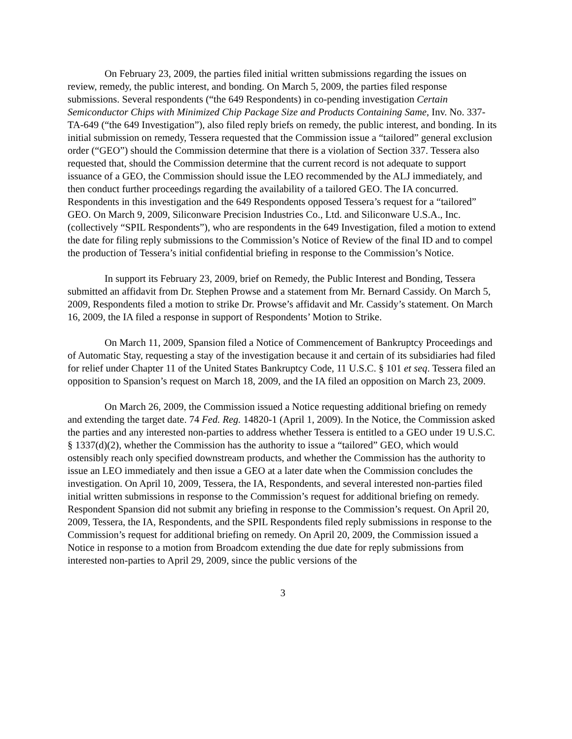On February 23, 2009, the parties filed initial written submissions regarding the issues on review, remedy, the public interest, and bonding. On March 5, 2009, the parties filed response submissions. Several respondents (“the 649 Respondents) in co-pending investigation Certain Semiconductor Chips with Minimized Chip Package Size and Products Containing Same, Inv. No. 337-TA-649 (“the 649 Investigation”), also filed reply briefs on remedy, the public interest, and bonding. In its initial submission on remedy, Tessera requested that the Commission issue a “tailored” general exclusion order (“GEO”) should the Commission determine that there is a violation of Section 337. Tessera also requested that, should the Commission determine that the current record is not adequate to support issuance of a GEO, the Commission should issue the LEO recommended by the ALJ immediately, and then conduct further proceedings regarding the availability of a tailored GEO. The IA concurred. Respondents in this investigation and the 649 Respondents opposed Tessera’s request for a “tailored” GEO. On March 9, 2009, Siliconware Precision Industries Co., Ltd. and Siliconware U.S.A., Inc. (collectively “SPIL Respondents”), who are respondents in the 649 Investigation, filed a motion to extend the date for filing reply submissions to the Commission’s Notice of Review of the final ID and to compel the production of Tessera’s initial confidential briefing in response to the Commission’s Notice.
In support its February 23, 2009, brief on Remedy, the Public Interest and Bonding, Tessera submitted an affidavit from Dr. Stephen Prowse and a statement from Mr. Bernard Cassidy. On March 5, 2009, Respondents filed a motion to strike Dr. Prowse’s affidavit and Mr. Cassidy’s statement. On March 16, 2009, the IA filed a response in support of Respondents’ Motion to Strike.
On March 11, 2009, Spansion filed a Notice of Commencement of Bankruptcy Proceedings and of Automatic Stay, requesting a stay of the investigation because it and certain of its subsidiaries had filed for relief under Chapter 11 of the United States Bankruptcy Code, 11 U.S.C. § 101 et seq. Tessera filed an opposition to Spansion’s request on March 18, 2009, and the IA filed an opposition on March 23, 2009.
On March 26, 2009, the Commission issued a Notice requesting additional briefing on remedy and extending the target date. 74 Fed. Reg. 14820-1 (April 1, 2009). In the Notice, the Commission asked the parties and any interested non-parties to address whether Tessera is entitled to a GEO under 19 U.S.C. § 1337(d)(2), whether the Commission has the authority to issue a “tailored” GEO, which would ostensibly reach only specified downstream products, and whether the Commission has the authority to issue an LEO immediately and then issue a GEO at a later date when the Commission concludes the investigation. On April 10, 2009, Tessera, the IA, Respondents, and several interested non-parties filed initial written submissions in response to the Commission’s request for additional briefing on remedy. Respondent Spansion did not submit any briefing in response to the Commission’s request. On April 20, 2009, Tessera, the IA, Respondents, and the SPIL Respondents filed reply submissions in response to the Commission’s request for additional briefing on remedy. On April 20, 2009, the Commission issued a Notice in response to a motion from Broadcom extending the due date for reply submissions from interested non-parties to April 29, 2009, since the public versions of the
3